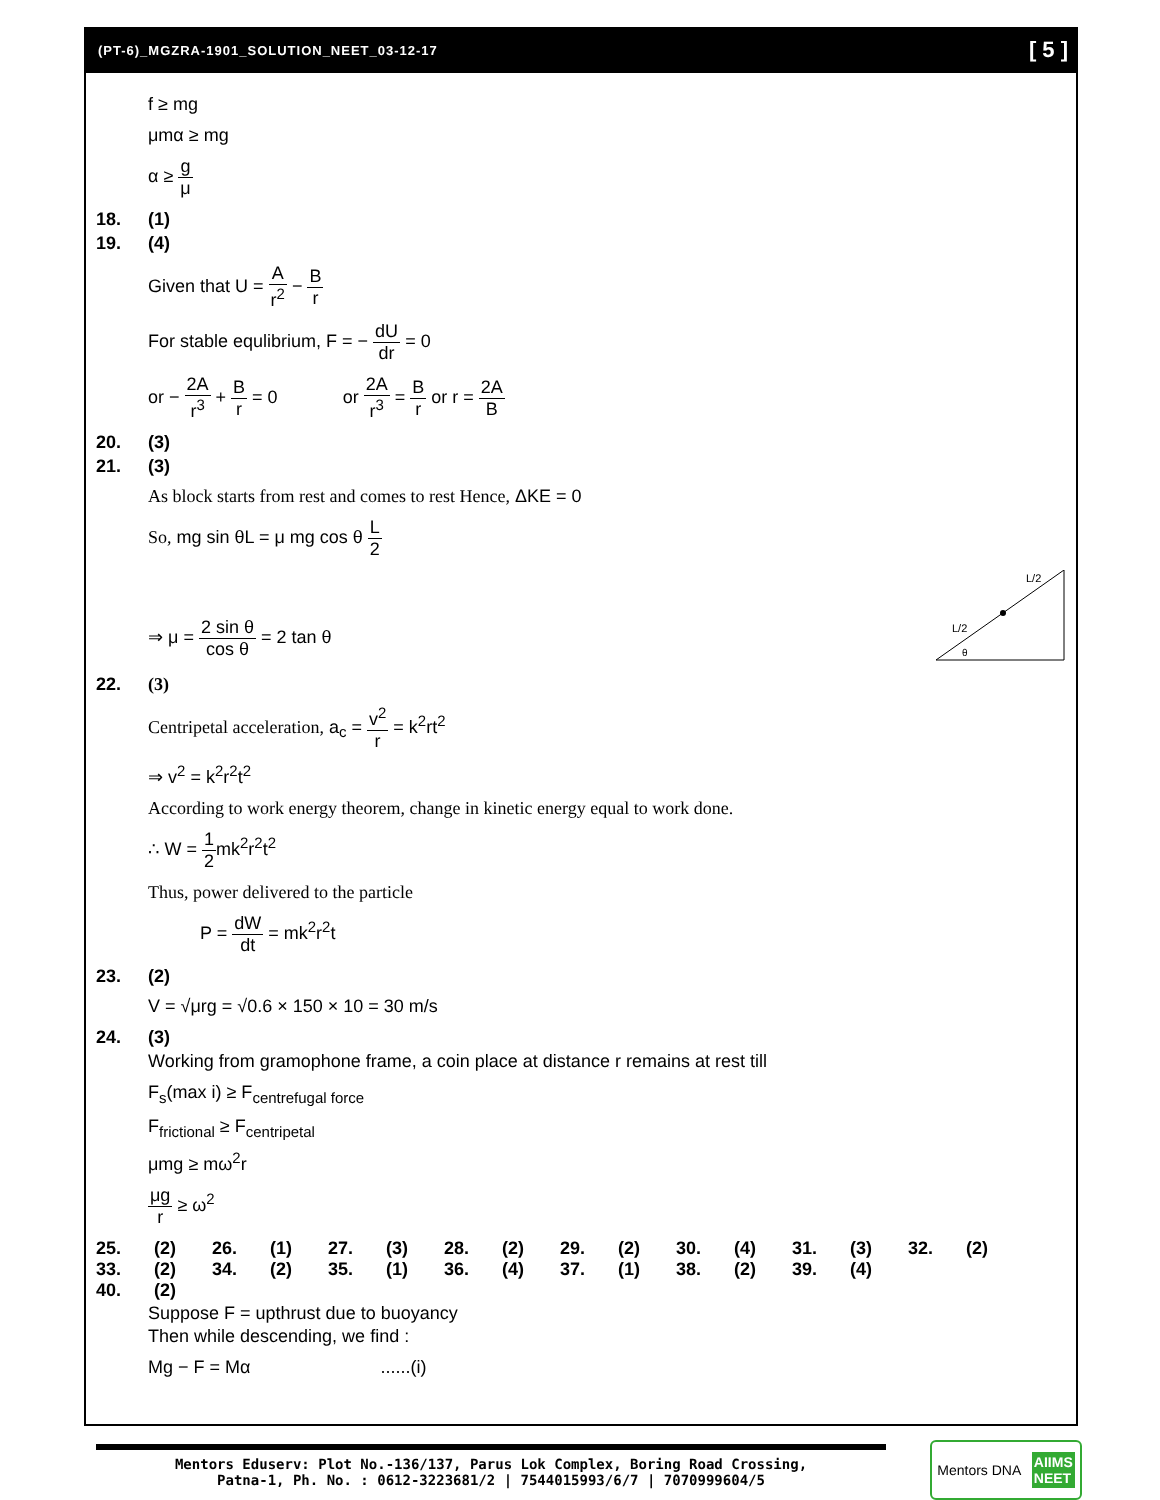(PT-6)_MGZRA-1901_SOLUTION_NEET_03-12-17 [ 5 ]
f ≥ mg
μmα ≥ mg
α ≥ g μ
18. (1)
19. (4)
Given that U = A r<sup>2</sup> − B r
For stable equlibrium, F = − dU dr = 0
or − 2A r<sup>3</sup> + B r = 0 or 2A r<sup>3</sup> = B r or r = 2A B
20. (3)
21. (3)
As block starts from rest and comes to rest Hence, ΔKE = 0
So, mg sin θL = μ mg cos θ L 2
⇒ μ = 2 sin θ cos θ = 2 tan θ
L/2
L/2
θ
22. (3)
Centripetal acceleration, a<sub>c</sub> = v<sup>2</sup> r = k<sup>2</sup>rt<sup>2</sup>
⇒ v<sup>2</sup> = k<sup>2</sup>r<sup>2</sup>t<sup>2</sup>
According to work energy theorem, change in kinetic energy equal to work done.
∴ W = 1 2mk<sup>2</sup>r<sup>2</sup>t<sup>2</sup>
Thus, power delivered to the particle
P = dW dt = mk<sup>2</sup>r<sup>2</sup>t
23. (2)
V = √μrg = √0.6 × 150 × 10 = 30 m/s
24. (3)
Working from gramophone frame, a coin place at distance r remains at rest till
F<sub>s</sub>(max i) ≥ F<sub>centrefugal force</sub>
F<sub>frictional</sub> ≥ F<sub>centripetal</sub>
μmg ≥ mω<sup>2</sup>r
μg r ≥ ω<sup>2</sup>
| 25. | (2) | 26. | (1) | 27. | (3) | 28. | (2) | 29. | (2) | 30. | (4) | 31. | (3) | 32. | (2) |
| 33. | (2) | 34. | (2) | 35. | (1) | 36. | (4) | 37. | (1) | 38. | (2) | 39. | (4) | | |
| 40. | (2) | | | | | | | | | | | | | | |
Suppose F = upthrust due to buoyancy
Then while descending, we find :
Mg − F = Mα ......(i)
Mentors Eduserv: Plot No.-136/137, Parus Lok Complex, Boring Road Crossing,
Patna-1, Ph. No. : 0612-3223681/2 | 7544015993/6/7 | 7070999604/5
Mentors DNA AIIMS
NEET